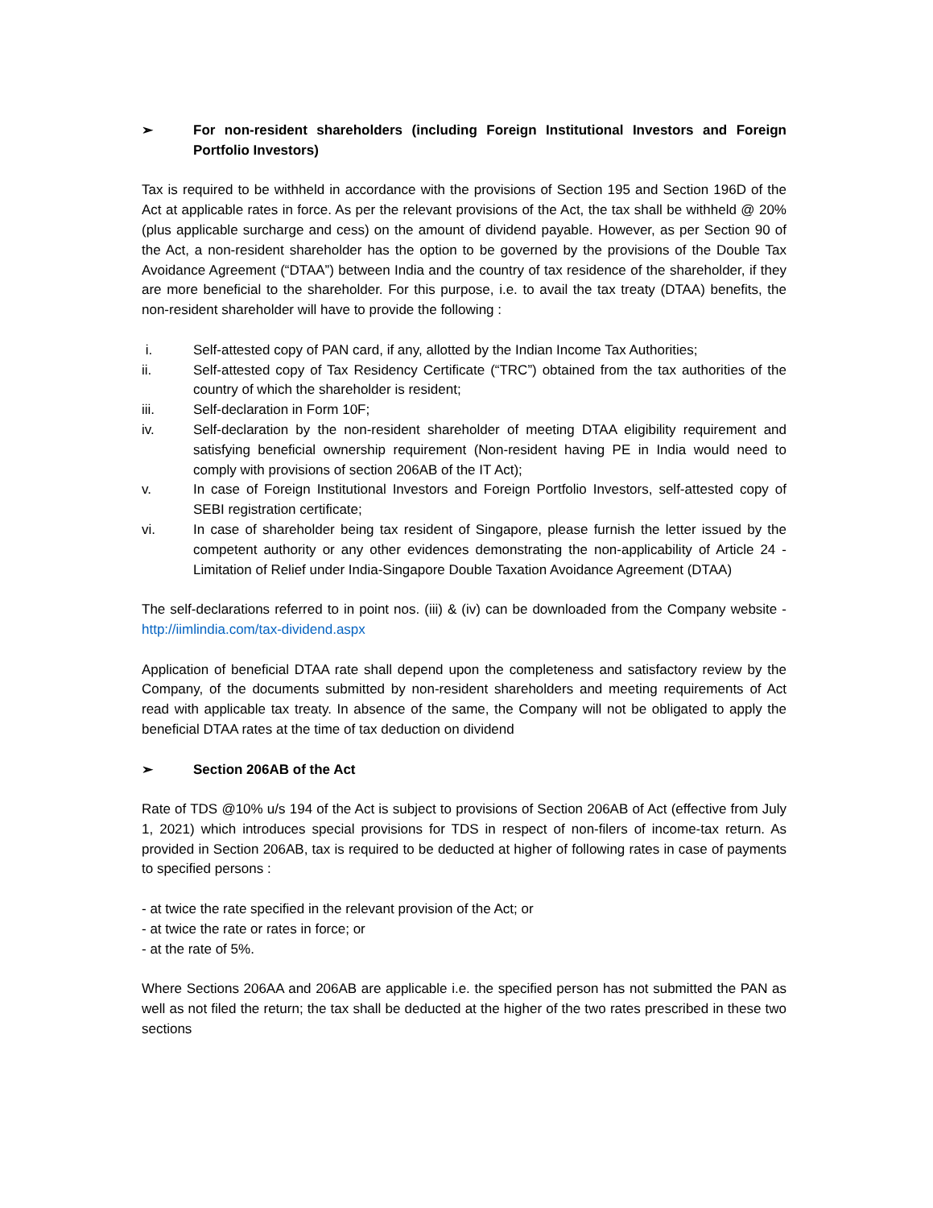➢ For non-resident shareholders (including Foreign Institutional Investors and Foreign Portfolio Investors)
Tax is required to be withheld in accordance with the provisions of Section 195 and Section 196D of the Act at applicable rates in force. As per the relevant provisions of the Act, the tax shall be withheld @ 20% (plus applicable surcharge and cess) on the amount of dividend payable. However, as per Section 90 of the Act, a non-resident shareholder has the option to be governed by the provisions of the Double Tax Avoidance Agreement (“DTAA”) between India and the country of tax residence of the shareholder, if they are more beneficial to the shareholder. For this purpose, i.e. to avail the tax treaty (DTAA) benefits, the non-resident shareholder will have to provide the following :
i. Self-attested copy of PAN card, if any, allotted by the Indian Income Tax Authorities;
ii. Self-attested copy of Tax Residency Certificate (“TRC”) obtained from the tax authorities of the country of which the shareholder is resident;
iii. Self-declaration in Form 10F;
iv. Self-declaration by the non-resident shareholder of meeting DTAA eligibility requirement and satisfying beneficial ownership requirement (Non-resident having PE in India would need to comply with provisions of section 206AB of the IT Act);
v. In case of Foreign Institutional Investors and Foreign Portfolio Investors, self-attested copy of SEBI registration certificate;
vi. In case of shareholder being tax resident of Singapore, please furnish the letter issued by the competent authority or any other evidences demonstrating the non-applicability of Article 24 - Limitation of Relief under India-Singapore Double Taxation Avoidance Agreement (DTAA)
The self-declarations referred to in point nos. (iii) & (iv) can be downloaded from the Company website - http://iimlindia.com/tax-dividend.aspx
Application of beneficial DTAA rate shall depend upon the completeness and satisfactory review by the Company, of the documents submitted by non-resident shareholders and meeting requirements of Act read with applicable tax treaty. In absence of the same, the Company will not be obligated to apply the beneficial DTAA rates at the time of tax deduction on dividend
➢ Section 206AB of the Act
Rate of TDS @10% u/s 194 of the Act is subject to provisions of Section 206AB of Act (effective from July 1, 2021) which introduces special provisions for TDS in respect of non-filers of income-tax return. As provided in Section 206AB, tax is required to be deducted at higher of following rates in case of payments to specified persons :
- at twice the rate specified in the relevant provision of the Act; or
- at twice the rate or rates in force; or
- at the rate of 5%.
Where Sections 206AA and 206AB are applicable i.e. the specified person has not submitted the PAN as well as not filed the return; the tax shall be deducted at the higher of the two rates prescribed in these two sections